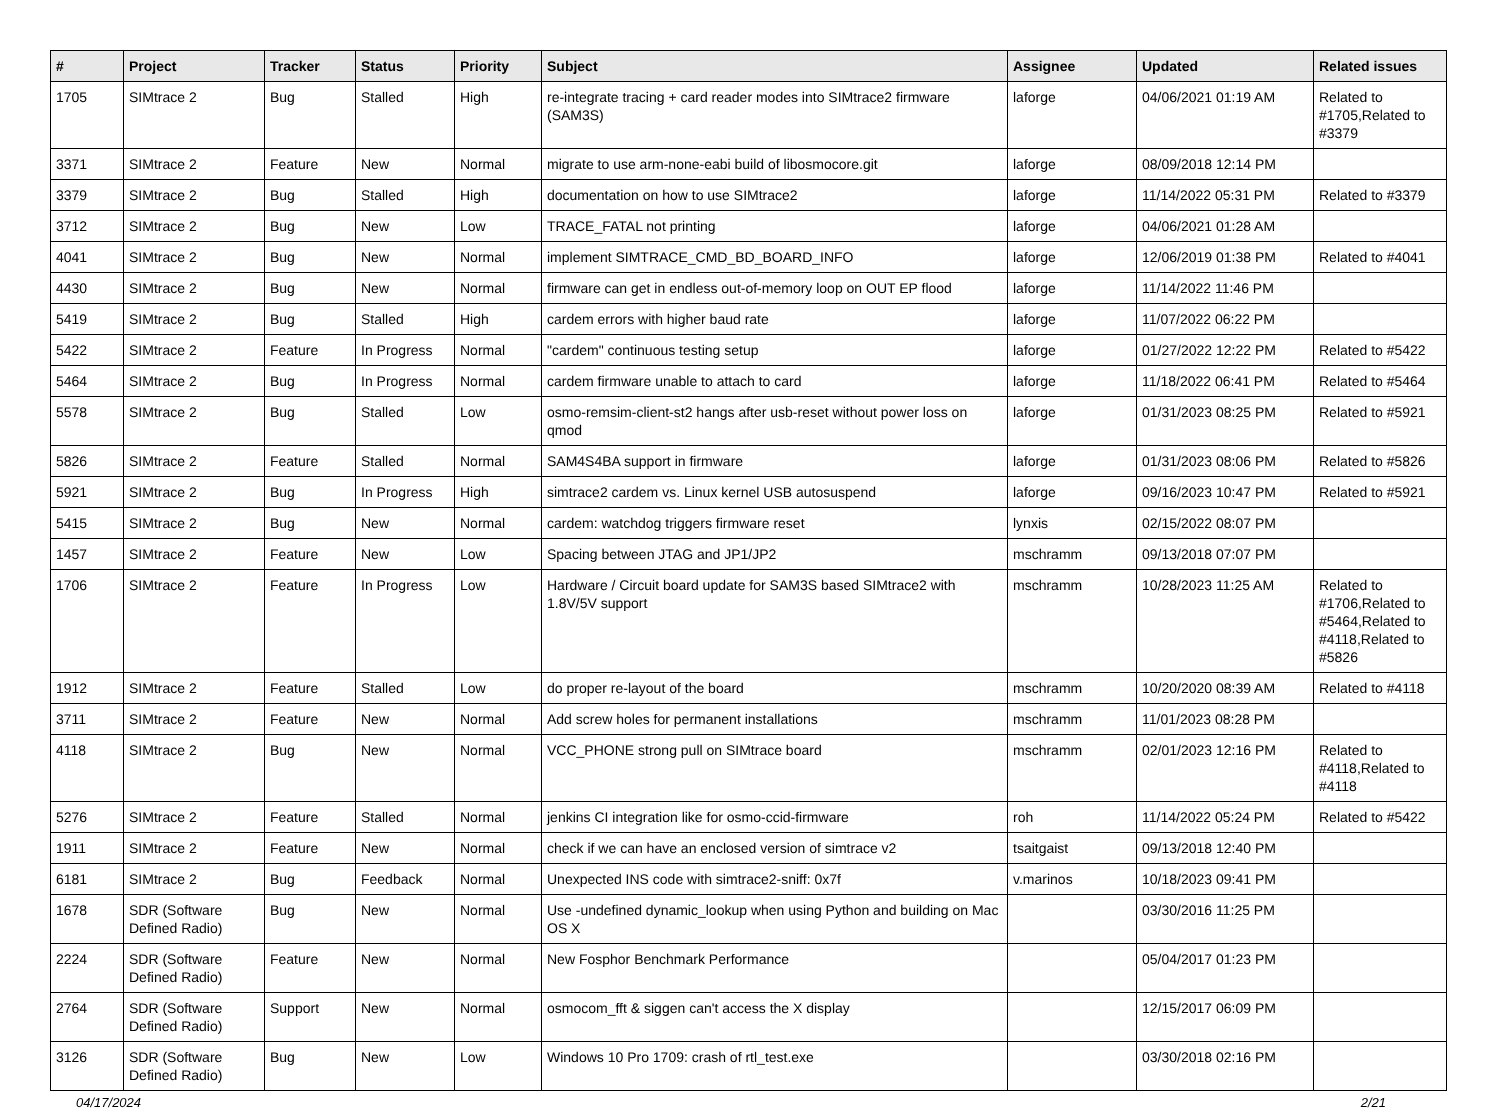| # | Project | Tracker | Status | Priority | Subject | Assignee | Updated | Related issues |
| --- | --- | --- | --- | --- | --- | --- | --- | --- |
| 1705 | SIMtrace 2 | Bug | Stalled | High | re-integrate tracing + card reader modes into SIMtrace2 firmware (SAM3S) | laforge | 04/06/2021 01:19 AM | Related to #1705,Related to #3379 |
| 3371 | SIMtrace 2 | Feature | New | Normal | migrate to use arm-none-eabi build of libosmocore.git | laforge | 08/09/2018 12:14 PM | |
| 3379 | SIMtrace 2 | Bug | Stalled | High | documentation on how to use SIMtrace2 | laforge | 11/14/2022 05:31 PM | Related to #3379 |
| 3712 | SIMtrace 2 | Bug | New | Low | TRACE_FATAL not printing | laforge | 04/06/2021 01:28 AM | |
| 4041 | SIMtrace 2 | Bug | New | Normal | implement SIMTRACE_CMD_BD_BOARD_INFO | laforge | 12/06/2019 01:38 PM | Related to #4041 |
| 4430 | SIMtrace 2 | Bug | New | Normal | firmware can get in endless out-of-memory loop on OUT EP flood | laforge | 11/14/2022 11:46 PM | |
| 5419 | SIMtrace 2 | Bug | Stalled | High | cardem errors with higher baud rate | laforge | 11/07/2022 06:22 PM | |
| 5422 | SIMtrace 2 | Feature | In Progress | Normal | "cardem" continuous testing setup | laforge | 01/27/2022 12:22 PM | Related to #5422 |
| 5464 | SIMtrace 2 | Bug | In Progress | Normal | cardem firmware unable to attach to card | laforge | 11/18/2022 06:41 PM | Related to #5464 |
| 5578 | SIMtrace 2 | Bug | Stalled | Low | osmo-remsim-client-st2 hangs after usb-reset without power loss on qmod | laforge | 01/31/2023 08:25 PM | Related to #5921 |
| 5826 | SIMtrace 2 | Feature | Stalled | Normal | SAM4S4BA support in firmware | laforge | 01/31/2023 08:06 PM | Related to #5826 |
| 5921 | SIMtrace 2 | Bug | In Progress | High | simtrace2 cardem vs. Linux kernel USB autosuspend | laforge | 09/16/2023 10:47 PM | Related to #5921 |
| 5415 | SIMtrace 2 | Bug | New | Normal | cardem: watchdog triggers firmware reset | lynxis | 02/15/2022 08:07 PM | |
| 1457 | SIMtrace 2 | Feature | New | Low | Spacing between JTAG and JP1/JP2 | mschramm | 09/13/2018 07:07 PM | |
| 1706 | SIMtrace 2 | Feature | In Progress | Low | Hardware / Circuit board update for SAM3S based SIMtrace2 with 1.8V/5V support | mschramm | 10/28/2023 11:25 AM | Related to #1706,Related to #5464,Related to #4118,Related to #5826 |
| 1912 | SIMtrace 2 | Feature | Stalled | Low | do proper re-layout of the board | mschramm | 10/20/2020 08:39 AM | Related to #4118 |
| 3711 | SIMtrace 2 | Feature | New | Normal | Add screw holes for permanent installations | mschramm | 11/01/2023 08:28 PM | |
| 4118 | SIMtrace 2 | Bug | New | Normal | VCC_PHONE strong pull on SIMtrace board | mschramm | 02/01/2023 12:16 PM | Related to #4118,Related to #4118 |
| 5276 | SIMtrace 2 | Feature | Stalled | Normal | jenkins CI integration like for osmo-ccid-firmware | roh | 11/14/2022 05:24 PM | Related to #5422 |
| 1911 | SIMtrace 2 | Feature | New | Normal | check if we can have an enclosed version of simtrace v2 | tsaitgaist | 09/13/2018 12:40 PM | |
| 6181 | SIMtrace 2 | Bug | Feedback | Normal | Unexpected INS code with simtrace2-sniff: 0x7f | v.marinos | 10/18/2023 09:41 PM | |
| 1678 | SDR (Software Defined Radio) | Bug | New | Normal | Use -undefined dynamic_lookup when using Python and building on Mac OS X | | 03/30/2016 11:25 PM | |
| 2224 | SDR (Software Defined Radio) | Feature | New | Normal | New Fosphor Benchmark Performance | | 05/04/2017 01:23 PM | |
| 2764 | SDR (Software Defined Radio) | Support | New | Normal | osmocom_fft & siggen can't access the X display | | 12/15/2017 06:09 PM | |
| 3126 | SDR (Software Defined Radio) | Bug | New | Low | Windows 10 Pro 1709: crash of rtl_test.exe | | 03/30/2018 02:16 PM | |
04/17/2024 2/21